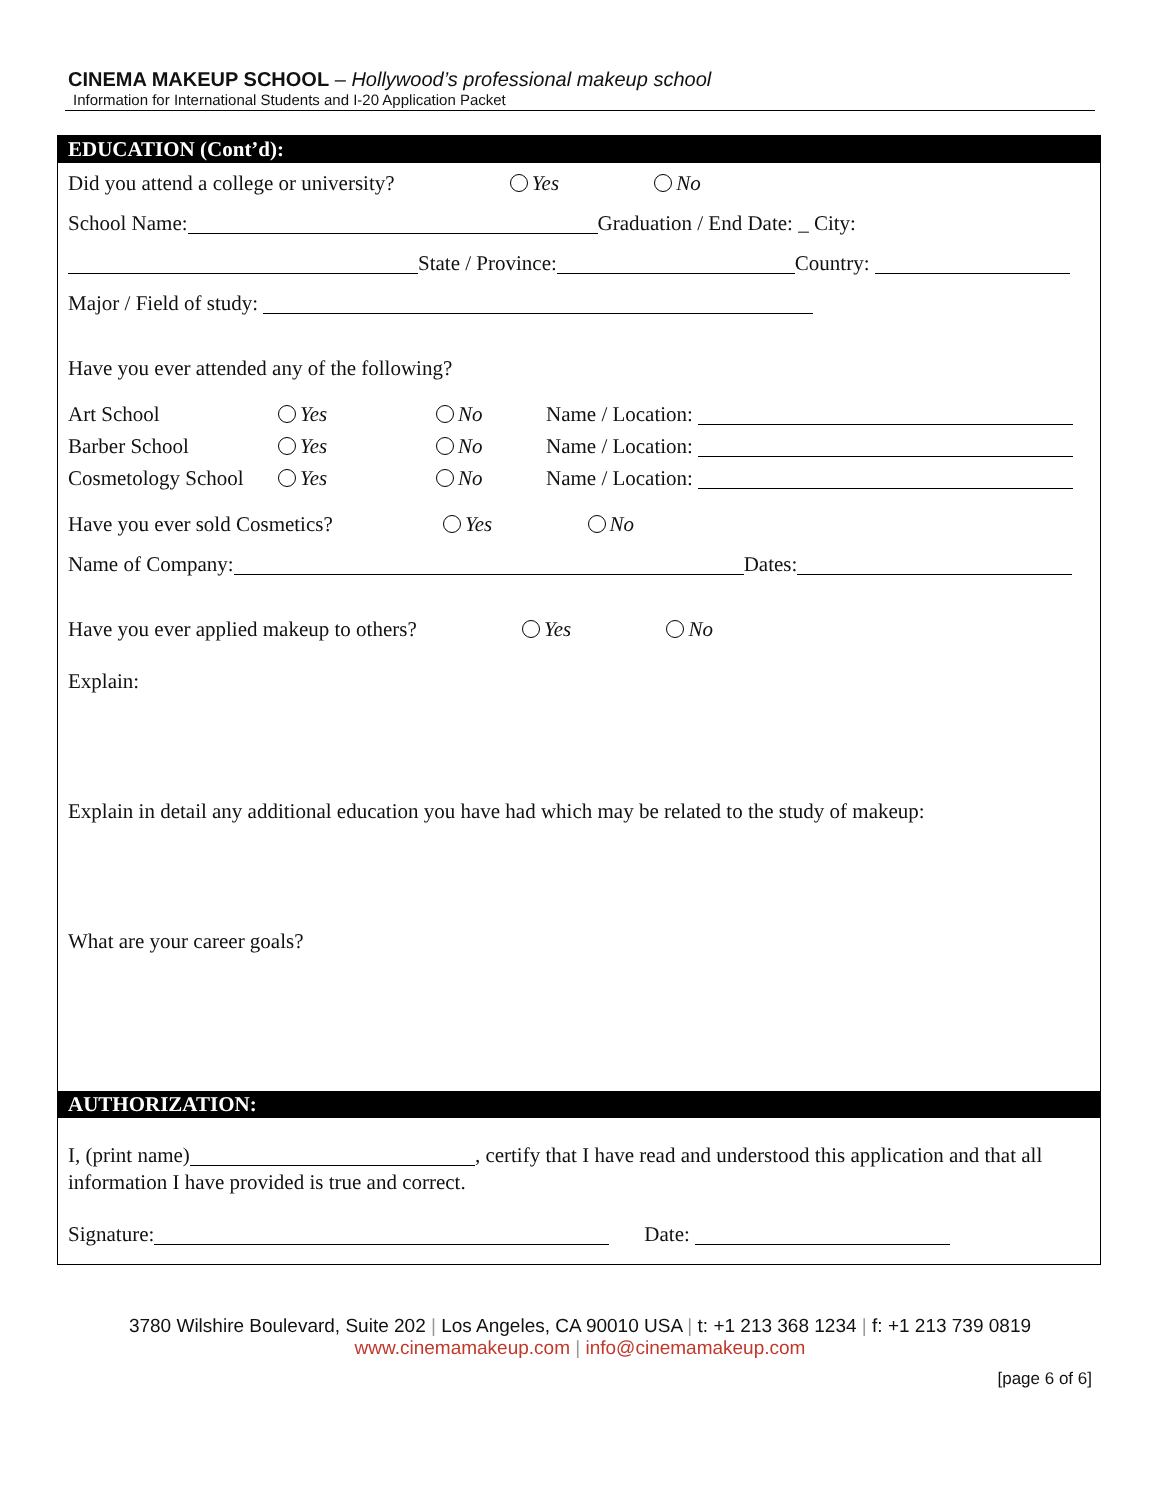CINEMA MAKEUP SCHOOL – Hollywood’s professional makeup school
Information for International Students and I-20 Application Packet
EDUCATION (Cont’d):
Did you attend a college or university? Yes No
School Name: Graduation / End Date: _ City:
State / Province: Country:
Major / Field of study:
Have you ever attended any of the following?
Art School Yes No Name / Location:
Barber School Yes No Name / Location:
Cosmetology School Yes No Name / Location:
Have you ever sold Cosmetics? Yes No
Name of Company: Dates:
Have you ever applied makeup to others? Yes No
Explain:
Explain in detail any additional education you have had which may be related to the study of makeup:
What are your career goals?
AUTHORIZATION:
I, (print name) , certify that I have read and understood this application and that all information I have provided is true and correct.
Signature: Date:
3780 Wilshire Boulevard, Suite 202 | Los Angeles, CA 90010 USA | t: +1 213 368 1234 | f: +1 213 739 0819
www.cinemamakeup.com | info@cinemamakeup.com
[page 6 of 6]